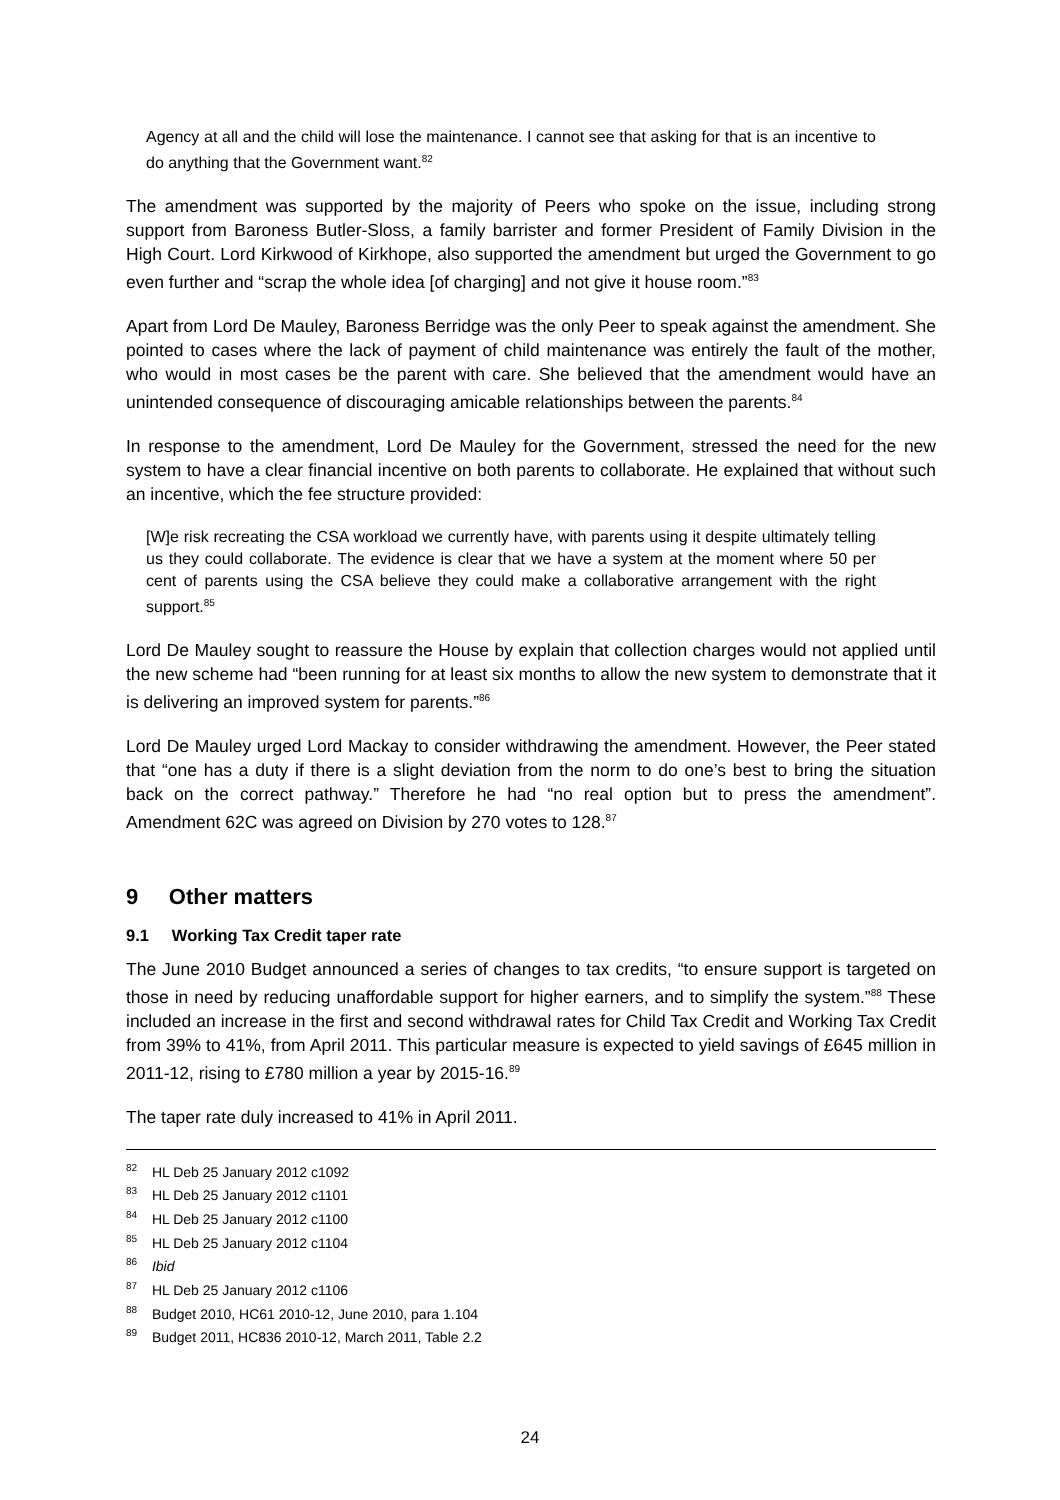Agency at all and the child will lose the maintenance. I cannot see that asking for that is an incentive to do anything that the Government want.<sup>82</sup>
The amendment was supported by the majority of Peers who spoke on the issue, including strong support from Baroness Butler-Sloss, a family barrister and former President of Family Division in the High Court. Lord Kirkwood of Kirkhope, also supported the amendment but urged the Government to go even further and “scrap the whole idea [of charging] and not give it house room.”<sup>83</sup>
Apart from Lord De Mauley, Baroness Berridge was the only Peer to speak against the amendment. She pointed to cases where the lack of payment of child maintenance was entirely the fault of the mother, who would in most cases be the parent with care. She believed that the amendment would have an unintended consequence of discouraging amicable relationships between the parents.<sup>84</sup>
In response to the amendment, Lord De Mauley for the Government, stressed the need for the new system to have a clear financial incentive on both parents to collaborate. He explained that without such an incentive, which the fee structure provided:
[W]e risk recreating the CSA workload we currently have, with parents using it despite ultimately telling us they could collaborate. The evidence is clear that we have a system at the moment where 50 per cent of parents using the CSA believe they could make a collaborative arrangement with the right support.<sup>85</sup>
Lord De Mauley sought to reassure the House by explain that collection charges would not applied until the new scheme had “been running for at least six months to allow the new system to demonstrate that it is delivering an improved system for parents.”<sup>86</sup>
Lord De Mauley urged Lord Mackay to consider withdrawing the amendment. However, the Peer stated that “one has a duty if there is a slight deviation from the norm to do one’s best to bring the situation back on the correct pathway.” Therefore he had “no real option but to press the amendment”. Amendment 62C was agreed on Division by 270 votes to 128.<sup>87</sup>
9 Other matters
9.1 Working Tax Credit taper rate
The June 2010 Budget announced a series of changes to tax credits, “to ensure support is targeted on those in need by reducing unaffordable support for higher earners, and to simplify the system.”<sup>88</sup> These included an increase in the first and second withdrawal rates for Child Tax Credit and Working Tax Credit from 39% to 41%, from April 2011. This particular measure is expected to yield savings of £645 million in 2011-12, rising to £780 million a year by 2015-16.<sup>89</sup>
The taper rate duly increased to 41% in April 2011.
<sup>82</sup> HL Deb 25 January 2012 c1092
<sup>83</sup> HL Deb 25 January 2012 c1101
<sup>84</sup> HL Deb 25 January 2012 c1100
<sup>85</sup> HL Deb 25 January 2012 c1104
<sup>86</sup> Ibid
<sup>87</sup> HL Deb 25 January 2012 c1106
<sup>88</sup> Budget 2010, HC61 2010-12, June 2010, para 1.104
<sup>89</sup> Budget 2011, HC836 2010-12, March 2011, Table 2.2
24